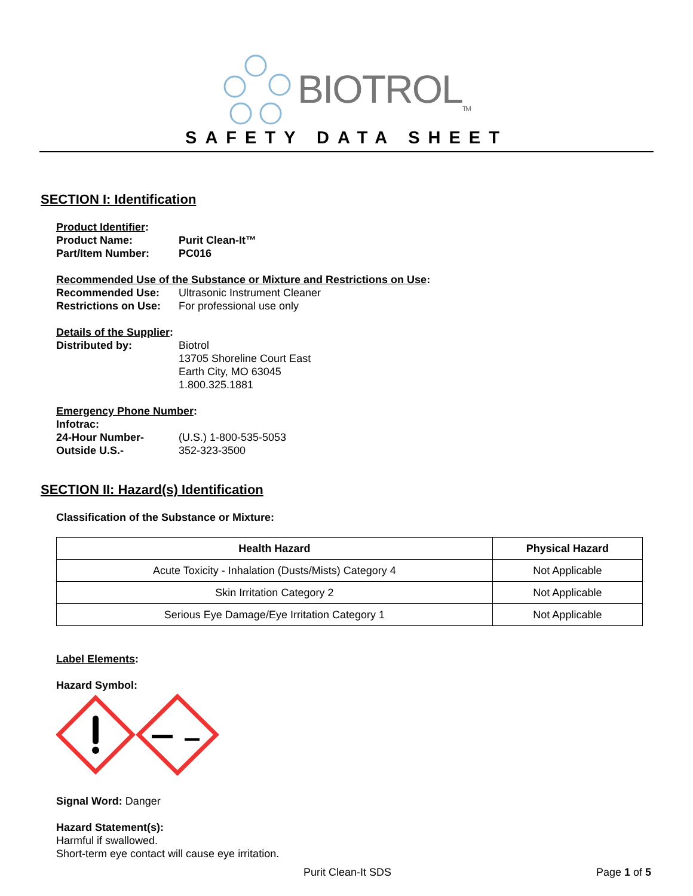BIOTROL<sub>TM</sub>
SAFETY DATA SHEET
SECTION I: Identification
Product Identifier:
Product Name: Purit Clean-It™
Part/Item Number: PC016
Recommended Use of the Substance or Mixture and Restrictions on Use:
Recommended Use: Ultrasonic Instrument Cleaner
Restrictions on Use: For professional use only
Details of the Supplier:
Distributed by: Biotrol
13705 Shoreline Court East
Earth City, MO 63045
1.800.325.1881
Emergency Phone Number:
Infotrac:
24-Hour Number- (U.S.) 1-800-535-5053
Outside U.S.- 352-323-3500
SECTION II: Hazard(s) Identification
Classification of the Substance or Mixture:
| Health Hazard | Physical Hazard |
| --- | --- |
| Acute Toxicity - Inhalation (Dusts/Mists) Category 4 | Not Applicable |
| Skin Irritation Category 2 | Not Applicable |
| Serious Eye Damage/Eye Irritation Category 1 | Not Applicable |
Label Elements:
Hazard Symbol:
Signal Word: Danger
Hazard Statement(s):
Harmful if swallowed.
Short-term eye contact will cause eye irritation.
Purit Clean-It SDS Page 1 of 5